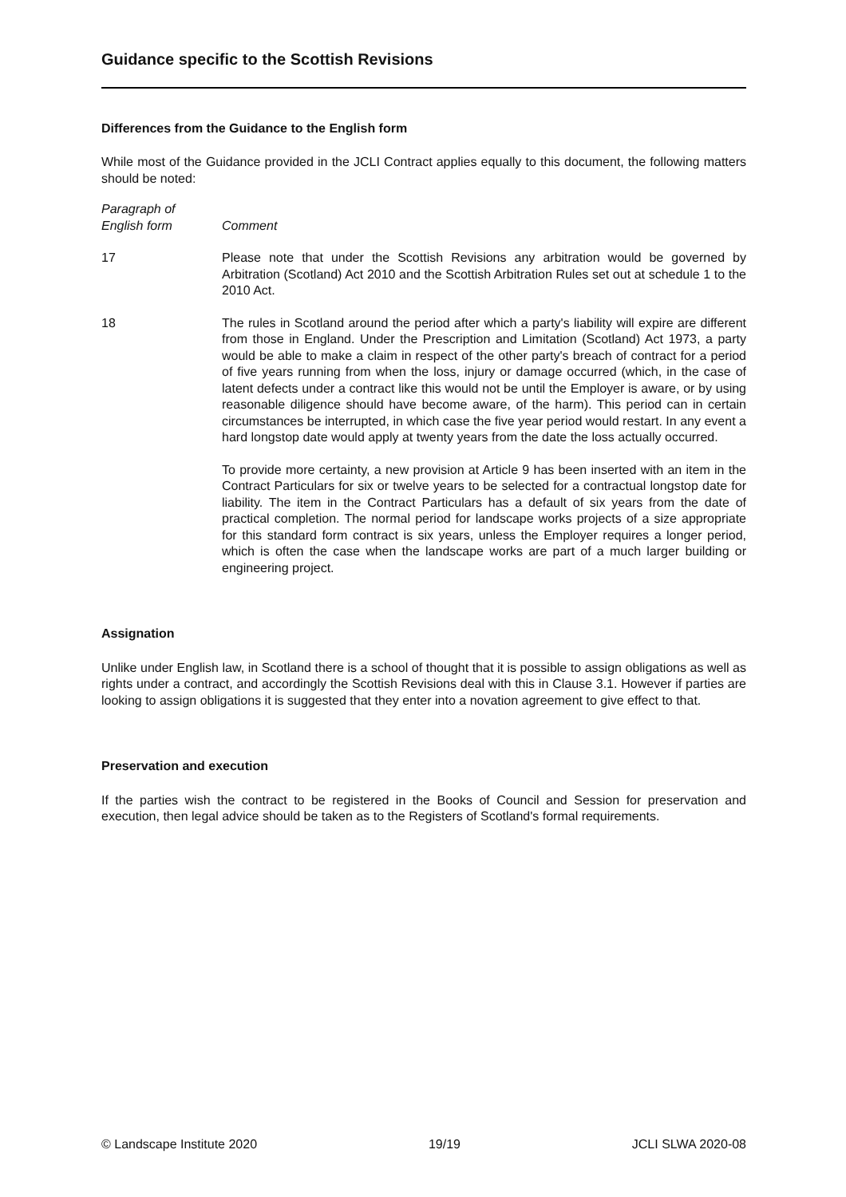Guidance specific to the Scottish Revisions
Differences from the Guidance to the English form
While most of the Guidance provided in the JCLI Contract applies equally to this document, the following matters should be noted:
Paragraph of
English form
Comment
17 Please note that under the Scottish Revisions any arbitration would be governed by Arbitration (Scotland) Act 2010 and the Scottish Arbitration Rules set out at schedule 1 to the 2010 Act.
18 The rules in Scotland around the period after which a party's liability will expire are different from those in England. Under the Prescription and Limitation (Scotland) Act 1973, a party would be able to make a claim in respect of the other party's breach of contract for a period of five years running from when the loss, injury or damage occurred (which, in the case of latent defects under a contract like this would not be until the Employer is aware, or by using reasonable diligence should have become aware, of the harm). This period can in certain circumstances be interrupted, in which case the five year period would restart. In any event a hard longstop date would apply at twenty years from the date the loss actually occurred.
To provide more certainty, a new provision at Article 9 has been inserted with an item in the Contract Particulars for six or twelve years to be selected for a contractual longstop date for liability. The item in the Contract Particulars has a default of six years from the date of practical completion. The normal period for landscape works projects of a size appropriate for this standard form contract is six years, unless the Employer requires a longer period, which is often the case when the landscape works are part of a much larger building or engineering project.
Assignation
Unlike under English law, in Scotland there is a school of thought that it is possible to assign obligations as well as rights under a contract, and accordingly the Scottish Revisions deal with this in Clause 3.1. However if parties are looking to assign obligations it is suggested that they enter into a novation agreement to give effect to that.
Preservation and execution
If the parties wish the contract to be registered in the Books of Council and Session for preservation and execution, then legal advice should be taken as to the Registers of Scotland's formal requirements.
© Landscape Institute 2020 19/19 JCLI SLWA 2020-08